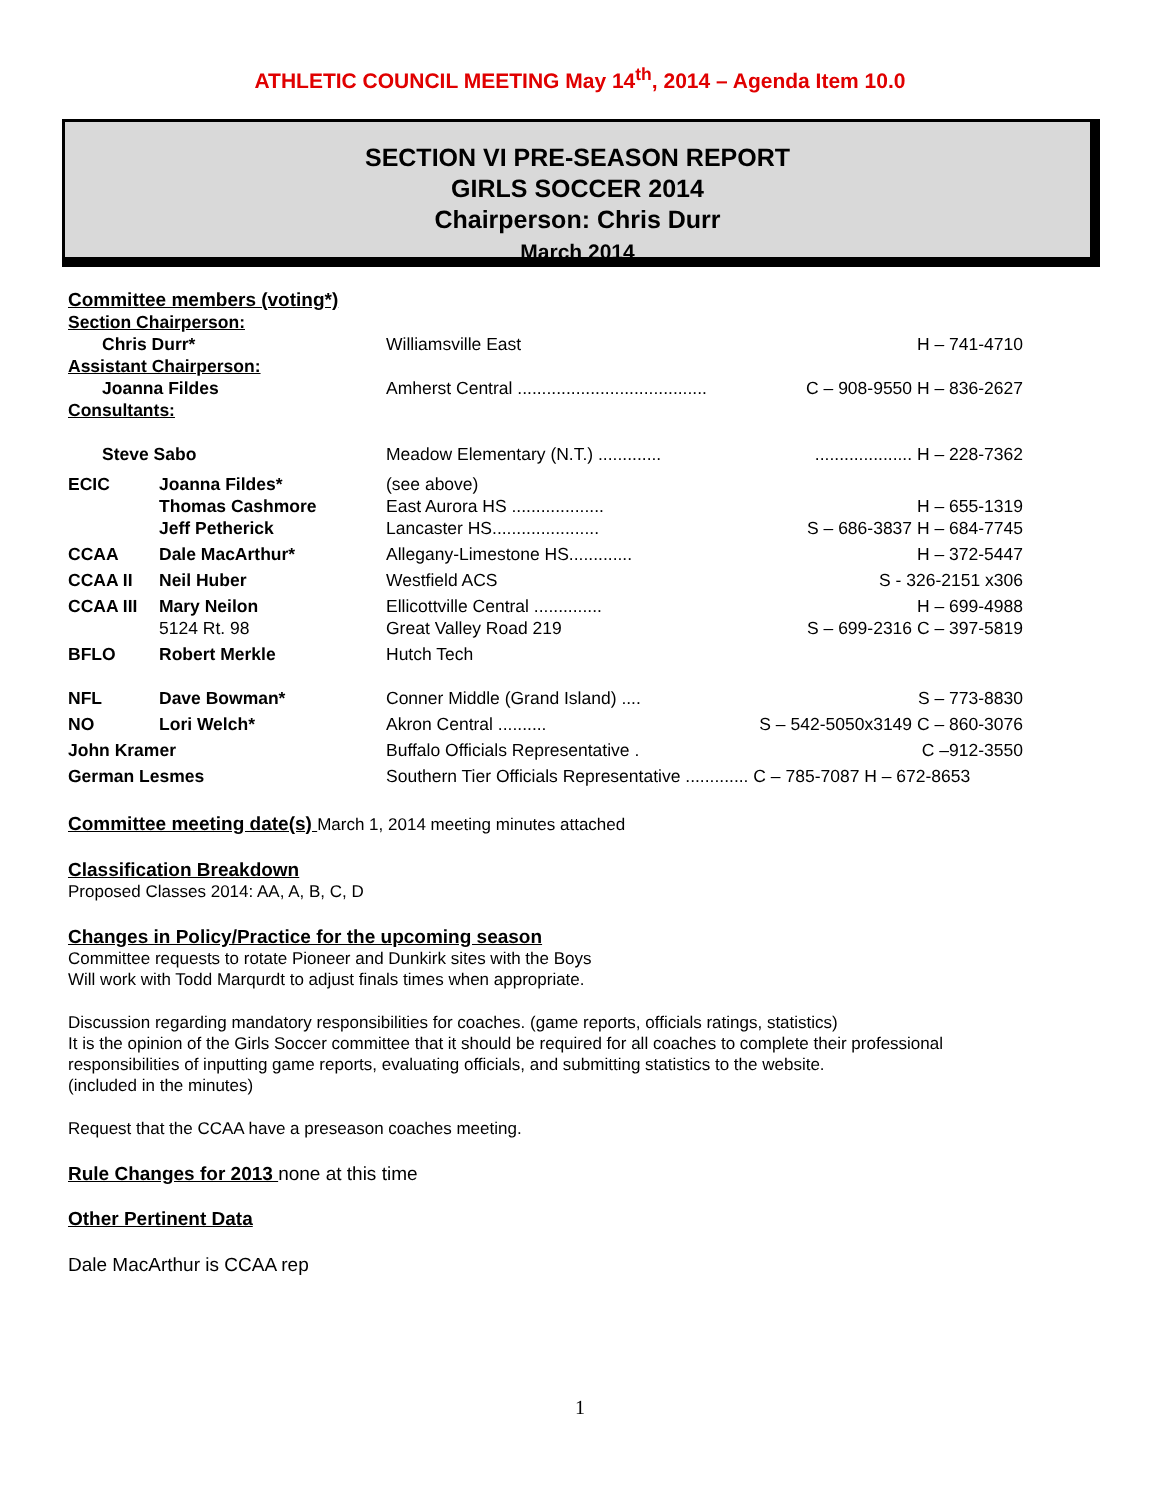ATHLETIC COUNCIL MEETING May 14<sup>th</sup>, 2014 – Agenda Item 10.0
SECTION VI PRE-SEASON REPORT
GIRLS SOCCER 2014
Chairperson: Chris Durr
March 2014
Committee members (voting*)
| Section Chairperson: | | | |
| Chris Durr* | | Williamsville East | H – 741-4710 |
| Assistant Chairperson: | | | |
| Joanna Fildes | | Amherst Central ....................................... | C – 908-9550 H – 836-2627 |
| Consultants: | | | |
| Steve Sabo | | Meadow Elementary (N.T.) ............. | .................... H – 228-7362 |
| ECIC | Joanna Fildes* Thomas Cashmore Jeff Petherick | (see above) East Aurora HS ................... Lancaster HS...................... | H – 655-1319 S – 686-3837 H – 684-7745 |
| CCAA | Dale MacArthur* | Allegany-Limestone HS............. | H – 372-5447 |
| CCAA II | Neil Huber | Westfield ACS | S - 326-2151 x306 |
| CCAA III | Mary Neilon 5124 Rt. 98 | Ellicottville Central .............. Great Valley Road 219 | H – 699-4988 S – 699-2316 C – 397-5819 |
| BFLO | Robert Merkle | Hutch Tech | |
| NFL | Dave Bowman* | Conner Middle (Grand Island) .... | S – 773-8830 |
| NO | Lori Welch* | Akron Central .......... | S – 542-5050x3149 C – 860-3076 |
| John Kramer | | Buffalo Officials Representative . | C –912-3550 |
| German Lesmes | | Southern Tier Officials Representative ............. C – 785-7087 H – 672-8653 | |
Committee meeting date(s) March 1, 2014 meeting minutes attached
Classification Breakdown
Proposed Classes 2014: AA, A, B, C, D
Changes in Policy/Practice for the upcoming season
Committee requests to rotate Pioneer and Dunkirk sites with the Boys
Will work with Todd Marqurdt to adjust finals times when appropriate.
Discussion regarding mandatory responsibilities for coaches. (game reports, officials ratings, statistics)
It is the opinion of the Girls Soccer committee that it should be required for all coaches to complete their professional responsibilities of inputting game reports, evaluating officials, and submitting statistics to the website.
(included in the minutes)
Request that the CCAA have a preseason coaches meeting.
Rule Changes for 2013 none at this time
Other Pertinent Data
Dale MacArthur is CCAA rep
1